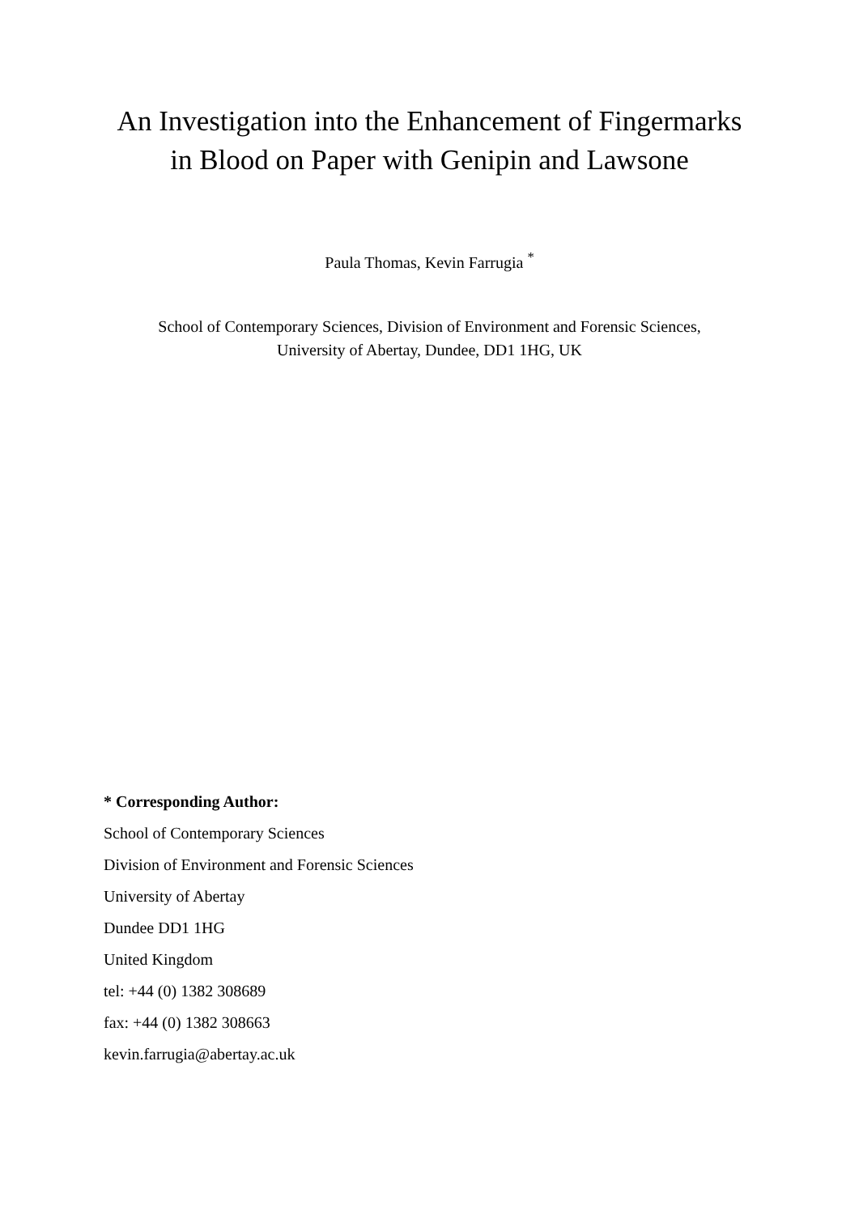An Investigation into the Enhancement of Fingermarks
in Blood on Paper with Genipin and Lawsone
Paula Thomas, Kevin Farrugia <sup>*</sup>
School of Contemporary Sciences, Division of Environment and Forensic Sciences,
University of Abertay, Dundee, DD1 1HG, UK
* Corresponding Author:
School of Contemporary Sciences
Division of Environment and Forensic Sciences
University of Abertay
Dundee DD1 1HG
United Kingdom
tel: +44 (0) 1382 308689
fax: +44 (0) 1382 308663
kevin.farrugia@abertay.ac.uk